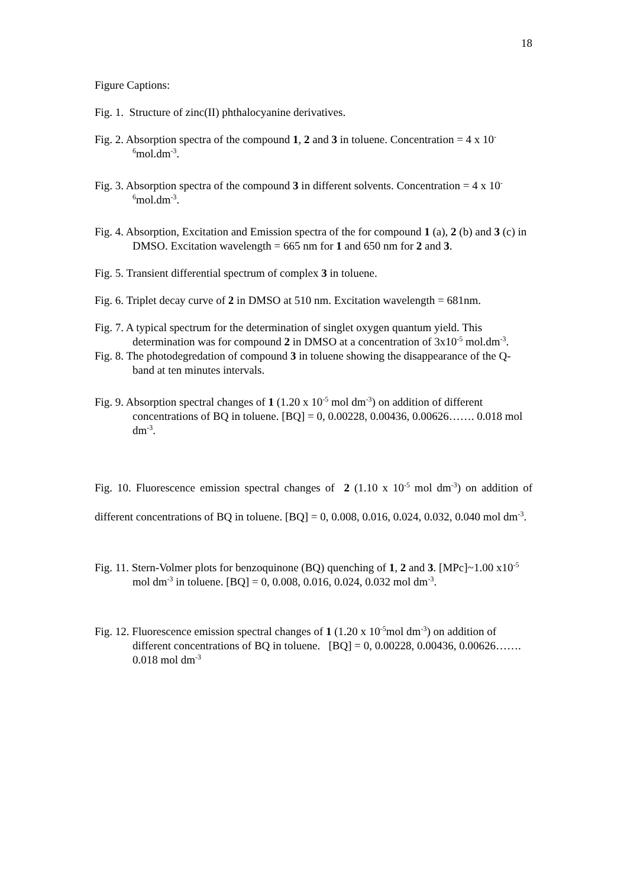18
Figure Captions:
Fig. 1. Structure of zinc(II) phthalocyanine derivatives.
Fig. 2. Absorption spectra of the compound 1, 2 and 3 in toluene. Concentration = 4 x 10<sup>-6</sup>mol.dm<sup>-3</sup>.
Fig. 3. Absorption spectra of the compound 3 in different solvents. Concentration = 4 x 10<sup>-6</sup>mol.dm<sup>-3</sup>.
Fig. 4. Absorption, Excitation and Emission spectra of the for compound 1 (a), 2 (b) and 3 (c) in DMSO. Excitation wavelength = 665 nm for 1 and 650 nm for 2 and 3.
Fig. 5. Transient differential spectrum of complex 3 in toluene.
Fig. 6. Triplet decay curve of 2 in DMSO at 510 nm. Excitation wavelength = 681nm.
Fig. 7. A typical spectrum for the determination of singlet oxygen quantum yield. This determination was for compound 2 in DMSO at a concentration of 3x10<sup>-5</sup> mol.dm<sup>-3</sup>.
Fig. 8. The photodegredation of compound 3 in toluene showing the disappearance of the Q-band at ten minutes intervals.
Fig. 9. Absorption spectral changes of 1 (1.20 x 10<sup>-5</sup> mol dm<sup>-3</sup>) on addition of different concentrations of BQ in toluene. [BQ] = 0, 0.00228, 0.00436, 0.00626……. 0.018 mol dm<sup>-3</sup>.
Fig. 10. Fluorescence emission spectral changes of 2 (1.10 x 10<sup>-5</sup> mol dm<sup>-3</sup>) on addition of different concentrations of BQ in toluene. [BQ] = 0, 0.008, 0.016, 0.024, 0.032, 0.040 mol dm<sup>-3</sup>.
Fig. 11. Stern-Volmer plots for benzoquinone (BQ) quenching of 1, 2 and 3. [MPc]~1.00 x10<sup>-5</sup> mol dm<sup>-3</sup> in toluene. [BQ] = 0, 0.008, 0.016, 0.024, 0.032 mol dm<sup>-3</sup>.
Fig. 12. Fluorescence emission spectral changes of 1 (1.20 x 10<sup>-5</sup>mol dm<sup>-3</sup>) on addition of different concentrations of BQ in toluene. [BQ] = 0, 0.00228, 0.00436, 0.00626……. 0.018 mol dm<sup>-3</sup>